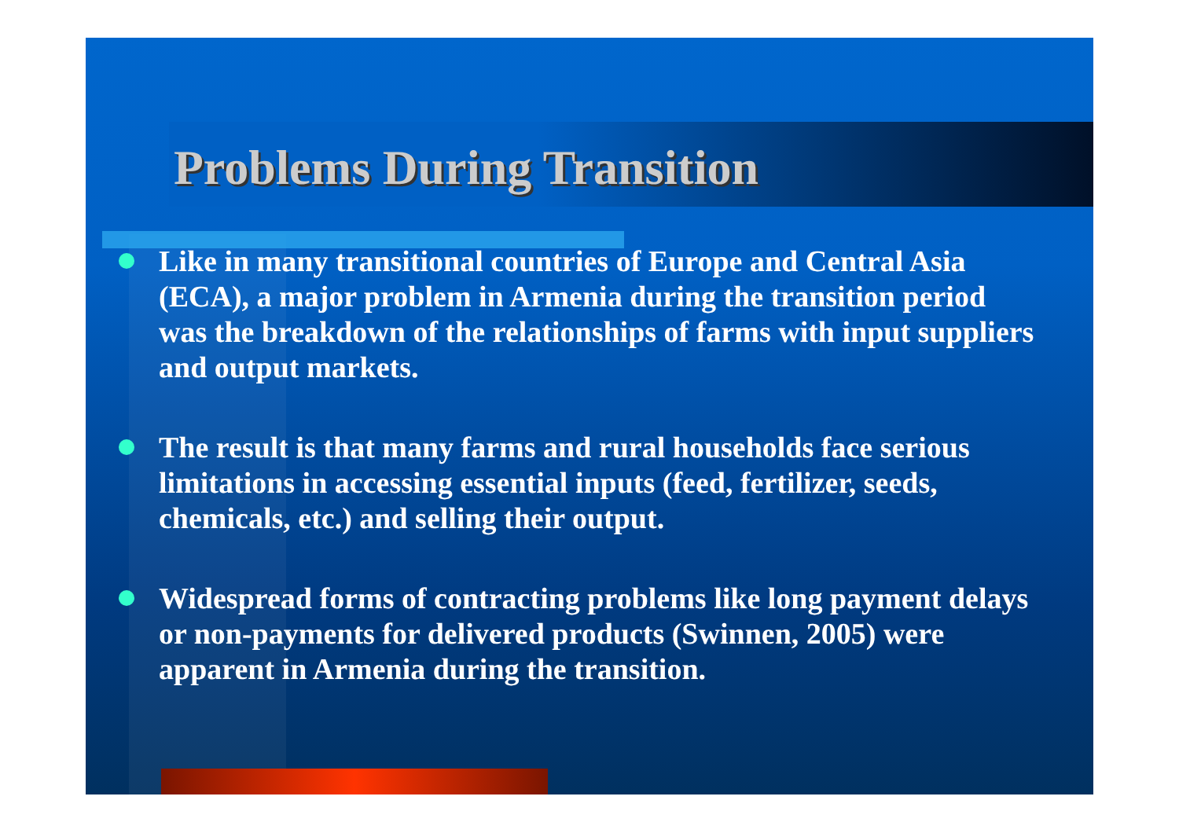Problems During Transition
Like in many transitional countries of Europe and Central Asia (ECA), a major problem in Armenia during the transition period was the breakdown of the relationships of farms with input suppliers and output markets.
The result is that many farms and rural households face serious limitations in accessing essential inputs (feed, fertilizer, seeds, chemicals, etc.) and selling their output.
Widespread forms of contracting problems like long payment delays or non-payments for delivered products (Swinnen, 2005) were apparent in Armenia during the transition.